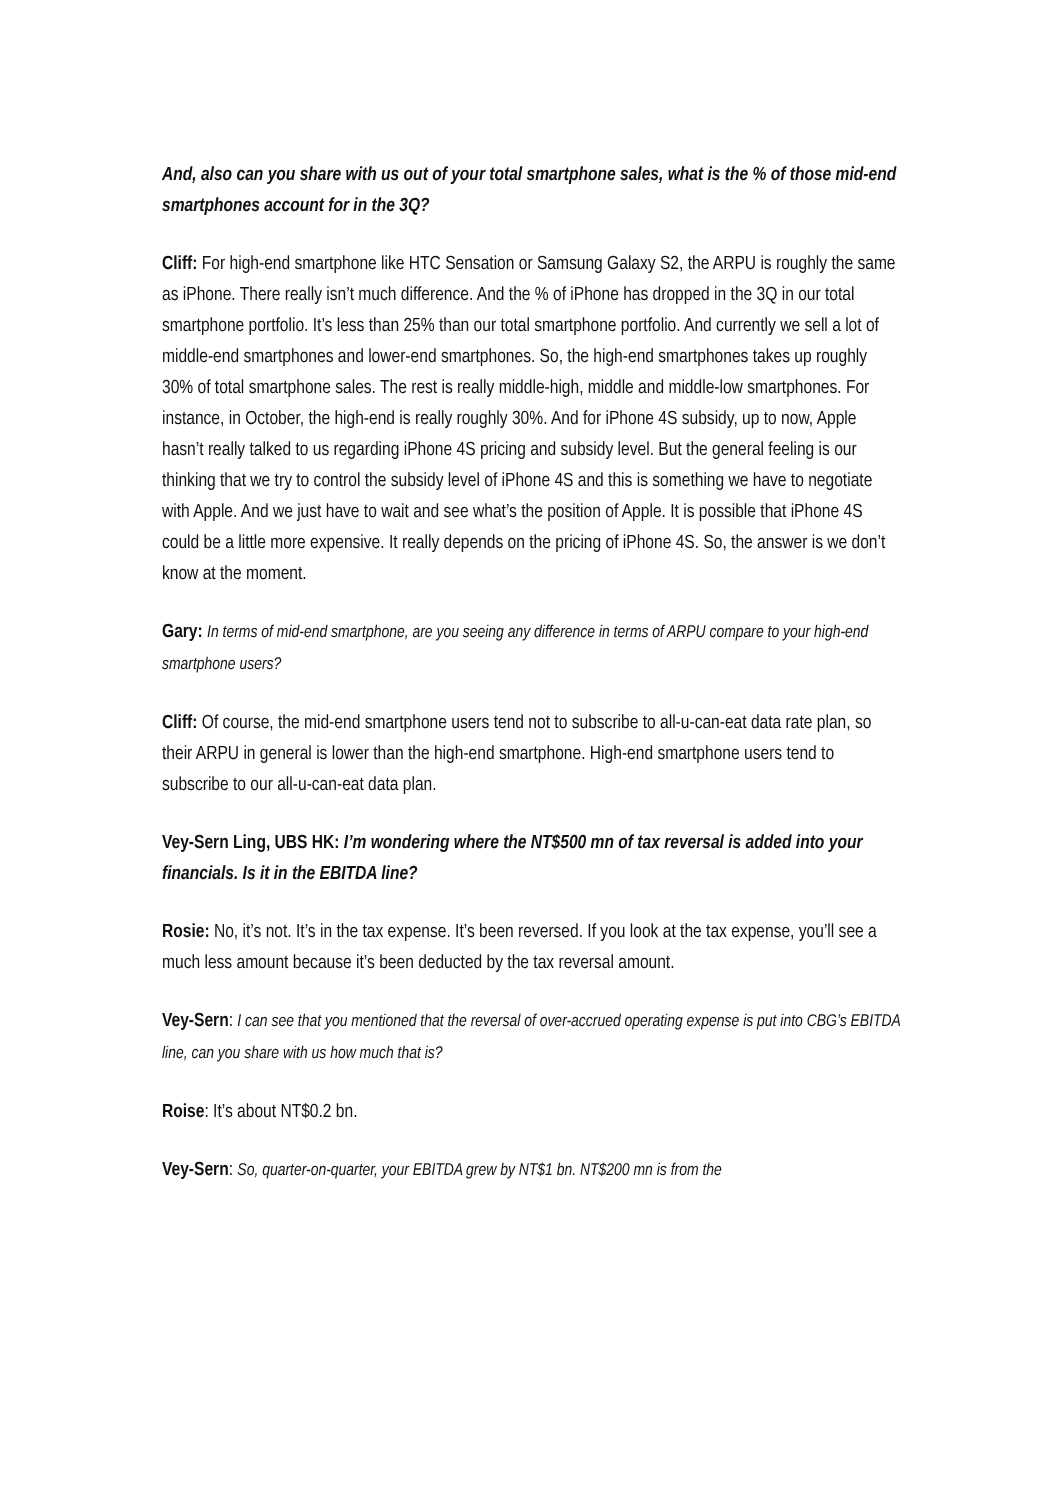And, also can you share with us out of your total smartphone sales, what is the % of those mid-end smartphones account for in the 3Q?
Cliff: For high-end smartphone like HTC Sensation or Samsung Galaxy S2, the ARPU is roughly the same as iPhone. There really isn’t much difference. And the % of iPhone has dropped in the 3Q in our total smartphone portfolio. It’s less than 25% than our total smartphone portfolio. And currently we sell a lot of middle-end smartphones and lower-end smartphones. So, the high-end smartphones takes up roughly 30% of total smartphone sales. The rest is really middle-high, middle and middle-low smartphones. For instance, in October, the high-end is really roughly 30%. And for iPhone 4S subsidy, up to now, Apple hasn’t really talked to us regarding iPhone 4S pricing and subsidy level. But the general feeling is our thinking that we try to control the subsidy level of iPhone 4S and this is something we have to negotiate with Apple. And we just have to wait and see what’s the position of Apple. It is possible that iPhone 4S could be a little more expensive. It really depends on the pricing of iPhone 4S. So, the answer is we don’t know at the moment.
Gary: In terms of mid-end smartphone, are you seeing any difference in terms of ARPU compare to your high-end smartphone users?
Cliff: Of course, the mid-end smartphone users tend not to subscribe to all-u-can-eat data rate plan, so their ARPU in general is lower than the high-end smartphone. High-end smartphone users tend to subscribe to our all-u-can-eat data plan.
Vey-Sern Ling, UBS HK: I’m wondering where the NT$500 mn of tax reversal is added into your financials. Is it in the EBITDA line?
Rosie: No, it’s not. It’s in the tax expense. It’s been reversed. If you look at the tax expense, you’ll see a much less amount because it’s been deducted by the tax reversal amount.
Vey-Sern: I can see that you mentioned that the reversal of over-accrued operating expense is put into CBG’s EBITDA line, can you share with us how much that is?
Roise: It’s about NT$0.2 bn.
Vey-Sern: So, quarter-on-quarter, your EBITDA grew by NT$1 bn. NT$200 mn is from the